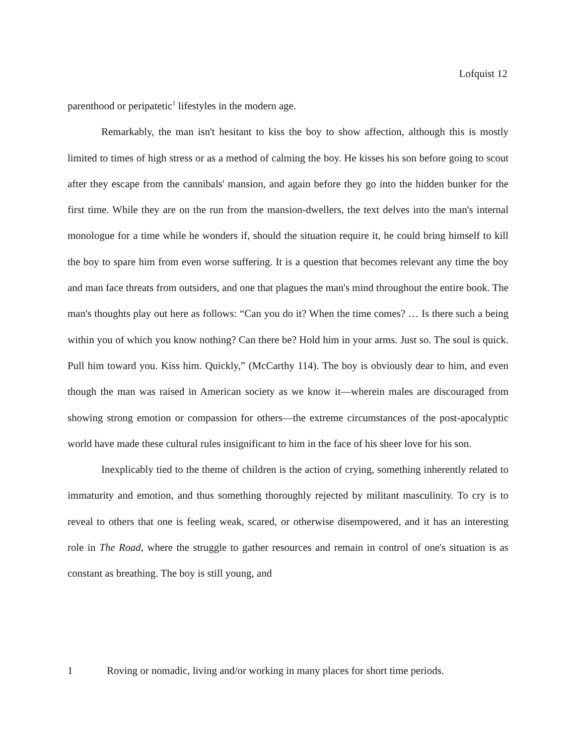Lofquist 12
parenthood or peripatetic<sup>1</sup> lifestyles in the modern age.
Remarkably, the man isn't hesitant to kiss the boy to show affection, although this is mostly limited to times of high stress or as a method of calming the boy. He kisses his son before going to scout after they escape from the cannibals' mansion, and again before they go into the hidden bunker for the first time. While they are on the run from the mansion-dwellers, the text delves into the man's internal monologue for a time while he wonders if, should the situation require it, he could bring himself to kill the boy to spare him from even worse suffering. It is a question that becomes relevant any time the boy and man face threats from outsiders, and one that plagues the man's mind throughout the entire book. The man's thoughts play out here as follows: “Can you do it? When the time comes? … Is there such a being within you of which you know nothing? Can there be? Hold him in your arms. Just so. The soul is quick. Pull him toward you. Kiss him. Quickly,” (McCarthy 114). The boy is obviously dear to him, and even though the man was raised in American society as we know it—wherein males are discouraged from showing strong emotion or compassion for others—the extreme circumstances of the post-apocalyptic world have made these cultural rules insignificant to him in the face of his sheer love for his son.
Inexplicably tied to the theme of children is the action of crying, something inherently related to immaturity and emotion, and thus something thoroughly rejected by militant masculinity. To cry is to reveal to others that one is feeling weak, scared, or otherwise disempowered, and it has an interesting role in The Road, where the struggle to gather resources and remain in control of one's situation is as constant as breathing. The boy is still young, and
1 Roving or nomadic, living and/or working in many places for short time periods.